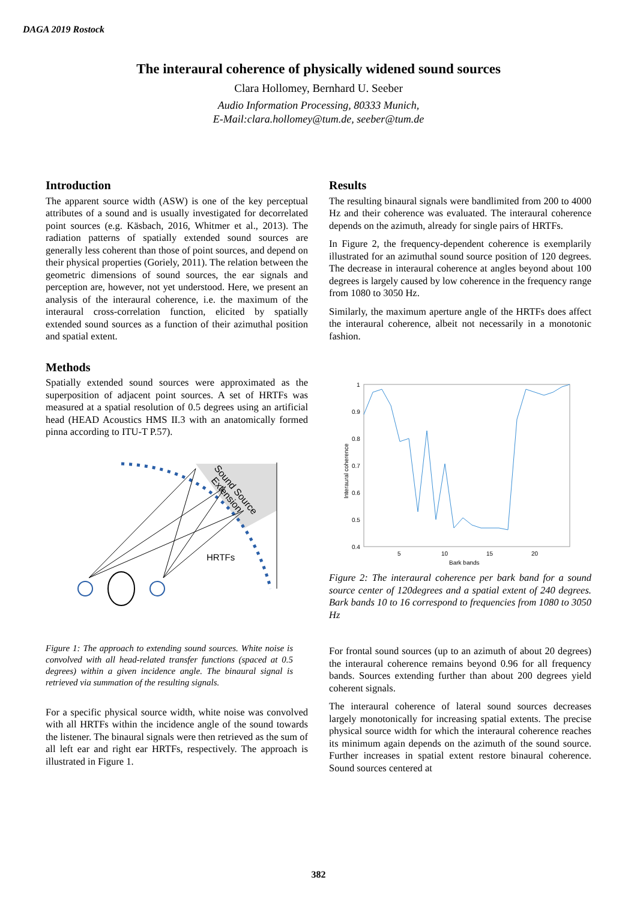DAGA 2019 Rostock
The interaural coherence of physically widened sound sources
Clara Hollomey, Bernhard U. Seeber
Audio Information Processing, 80333 Munich,
E-Mail:clara.hollomey@tum.de, seeber@tum.de
Introduction
The apparent source width (ASW) is one of the key perceptual attributes of a sound and is usually investigated for decorrelated point sources (e.g. Käsbach, 2016, Whitmer et al., 2013). The radiation patterns of spatially extended sound sources are generally less coherent than those of point sources, and depend on their physical properties (Goriely, 2011). The relation between the geometric dimensions of sound sources, the ear signals and perception are, however, not yet understood. Here, we present an analysis of the interaural coherence, i.e. the maximum of the interaural cross-correlation function, elicited by spatially extended sound sources as a function of their azimuthal position and spatial extent.
Methods
Spatially extended sound sources were approximated as the superposition of adjacent point sources. A set of HRTFs was measured at a spatial resolution of 0.5 degrees using an artificial head (HEAD Acoustics HMS II.3 with an anatomically formed pinna according to ITU-T P.57).
HRTFs
Sound Source
Extension
Figure 1: The approach to extending sound sources. White noise is convolved with all head-related transfer functions (spaced at 0.5 degrees) within a given incidence angle. The binaural signal is retrieved via summation of the resulting signals.
For a specific physical source width, white noise was convolved with all HRTFs within the incidence angle of the sound towards the listener. The binaural signals were then retrieved as the sum of all left ear and right ear HRTFs, respectively. The approach is illustrated in Figure 1.
Results
The resulting binaural signals were bandlimited from 200 to 4000 Hz and their coherence was evaluated. The interaural coherence depends on the azimuth, already for single pairs of HRTFs.
In Figure 2, the frequency-dependent coherence is exemplarily illustrated for an azimuthal sound source position of 120 degrees. The decrease in interaural coherence at angles beyond about 100 degrees is largely caused by low coherence in the frequency range from 1080 to 3050 Hz.
Similarly, the maximum aperture angle of the HRTFs does affect the interaural coherence, albeit not necessarily in a monotonic fashion.
1
0.9
0.8
0.7
0.6
0.5
0.4
5
10
15
20
Bark bands
Interaural coherence
Figure 2: The interaural coherence per bark band for a sound source center of 120degrees and a spatial extent of 240 degrees. Bark bands 10 to 16 correspond to frequencies from 1080 to 3050 Hz
For frontal sound sources (up to an azimuth of about 20 degrees) the interaural coherence remains beyond 0.96 for all frequency bands. Sources extending further than about 200 degrees yield coherent signals.
The interaural coherence of lateral sound sources decreases largely monotonically for increasing spatial extents. The precise physical source width for which the interaural coherence reaches its minimum again depends on the azimuth of the sound source. Further increases in spatial extent restore binaural coherence. Sound sources centered at
382